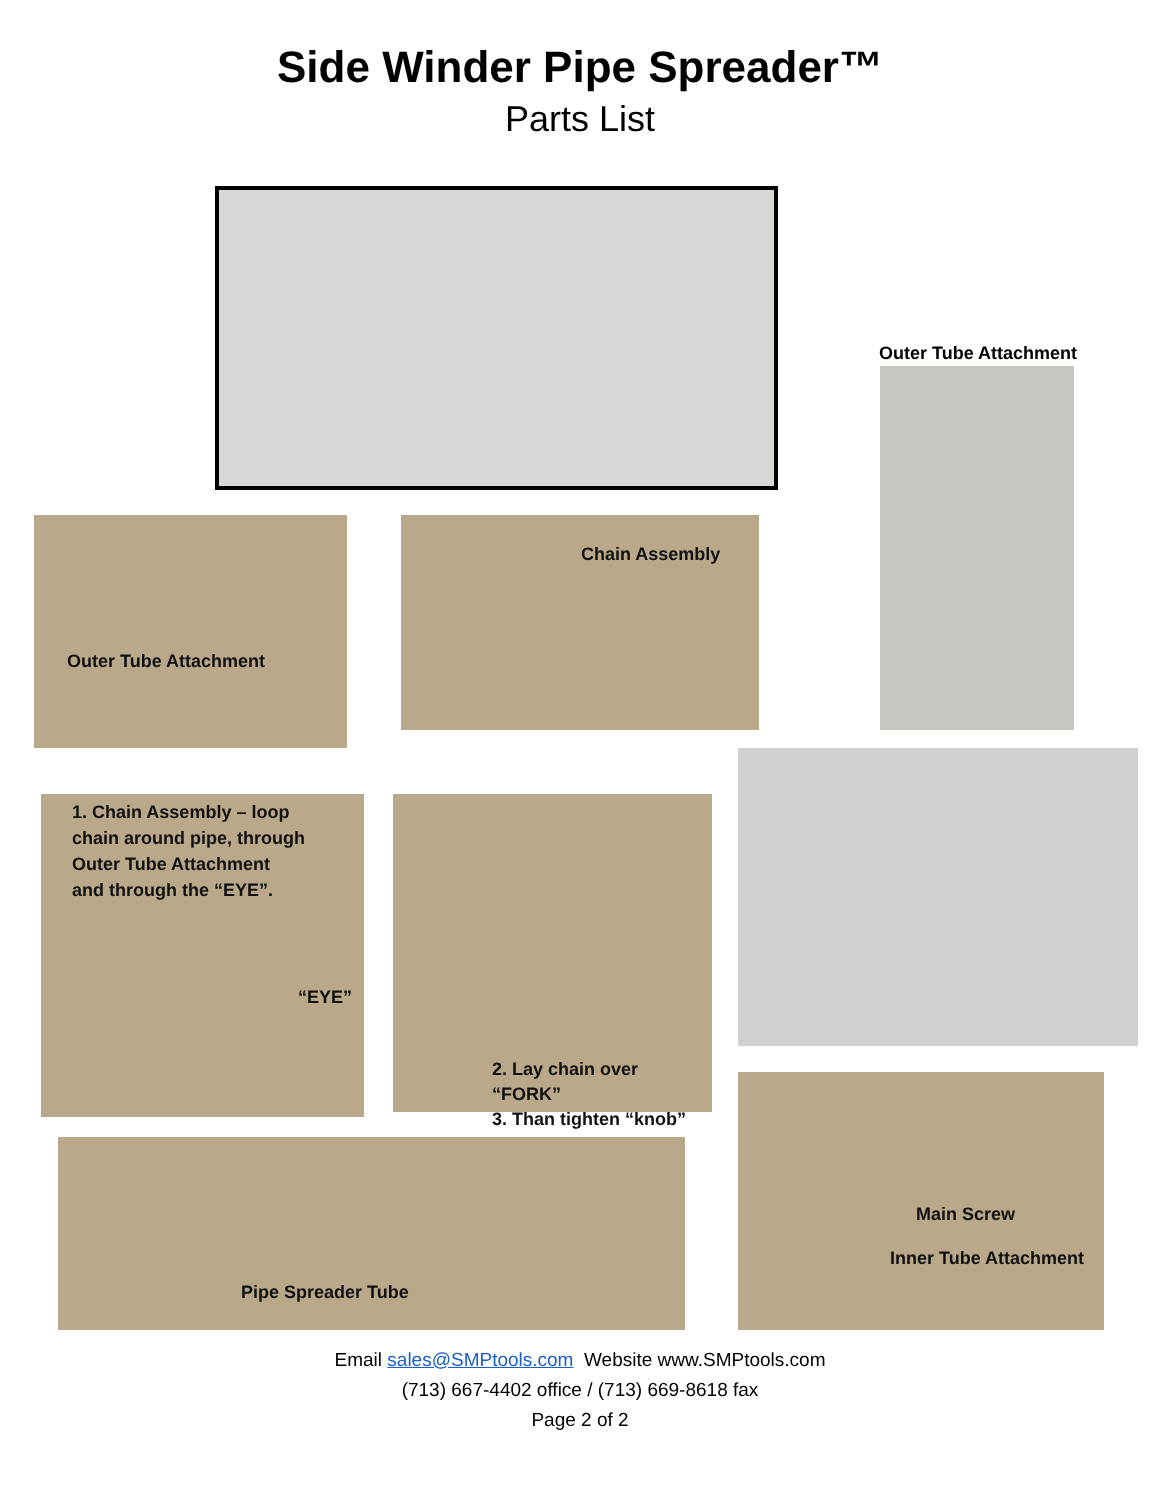Side Winder Pipe Spreader™
Parts List
Outer Tube Attachment
Outer Tube Attachment Chain Assembly
1. Chain Assembly – loop
chain around pipe, through
Outer Tube Attachment
and through the “EYE”.
“EYE”
2. Lay chain over “FORK”
3. Than tighten “knob”
Pipe Spreader Tube
Main Screw
Inner Tube Attachment
Email sales@SMPtools.com Website www.SMPtools.com
(713) 667-4402 office / (713) 669-8618 fax
Page 2 of 2